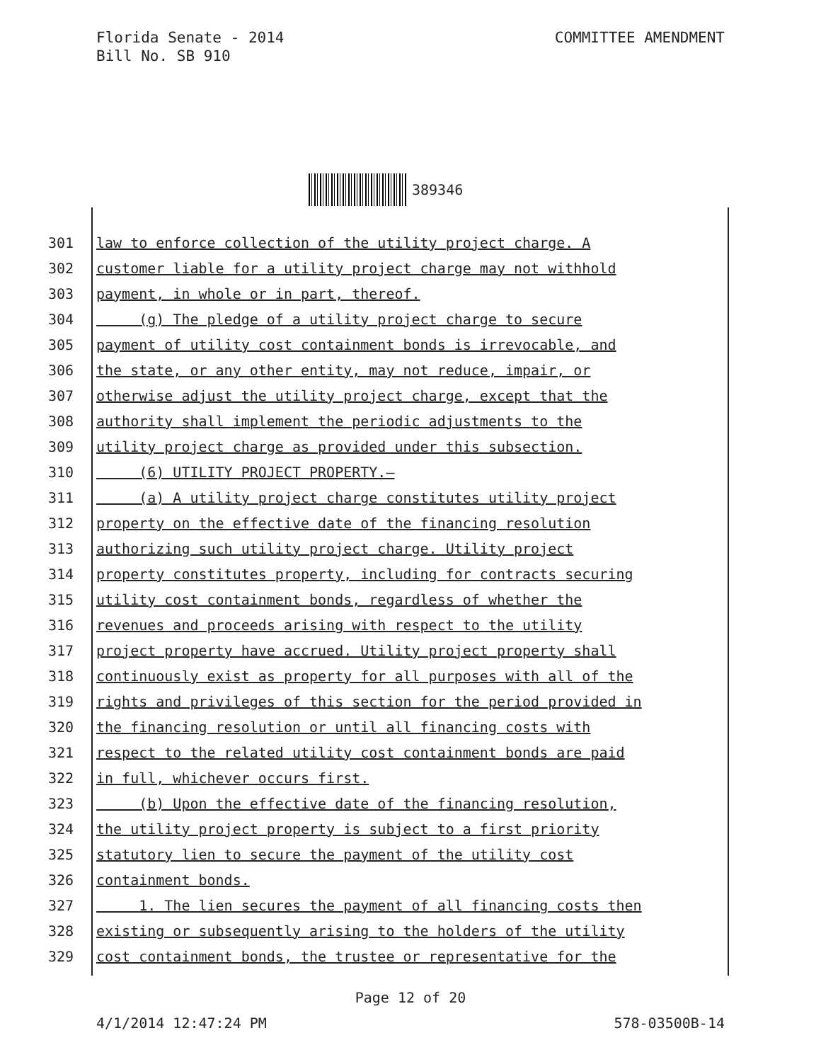Florida Senate - 2014
Bill No. SB 910
COMMITTEE AMENDMENT
389346
301 law to enforce collection of the utility project charge. A
302 customer liable for a utility project charge may not withhold
303 payment, in whole or in part, thereof.
304 (g) The pledge of a utility project charge to secure
305 payment of utility cost containment bonds is irrevocable, and
306 the state, or any other entity, may not reduce, impair, or
307 otherwise adjust the utility project charge, except that the
308 authority shall implement the periodic adjustments to the
309 utility project charge as provided under this subsection.
310 (6) UTILITY PROJECT PROPERTY.—
311 (a) A utility project charge constitutes utility project
312 property on the effective date of the financing resolution
313 authorizing such utility project charge. Utility project
314 property constitutes property, including for contracts securing
315 utility cost containment bonds, regardless of whether the
316 revenues and proceeds arising with respect to the utility
317 project property have accrued. Utility project property shall
318 continuously exist as property for all purposes with all of the
319 rights and privileges of this section for the period provided in
320 the financing resolution or until all financing costs with
321 respect to the related utility cost containment bonds are paid
322 in full, whichever occurs first.
323 (b) Upon the effective date of the financing resolution,
324 the utility project property is subject to a first priority
325 statutory lien to secure the payment of the utility cost
326 containment bonds.
327 1. The lien secures the payment of all financing costs then
328 existing or subsequently arising to the holders of the utility
329 cost containment bonds, the trustee or representative for the
Page 12 of 20
4/1/2014 12:47:24 PM 578-03500B-14